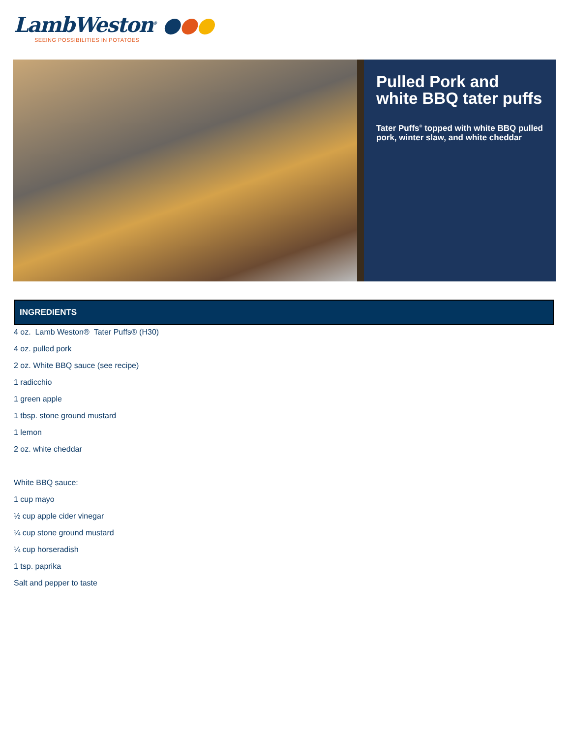LambWeston<sup>®</sup> ●●●
SEEING POSSIBILITIES IN POTATOES
Pulled Pork and white BBQ tater puffs
Tater Puffs<sup>®</sup> topped with white BBQ pulled pork, winter slaw, and white cheddar
INGREDIENTS
4 oz. Lamb Weston® Tater Puffs® (H30)
4 oz. pulled pork
2 oz. White BBQ sauce (see recipe)
1 radicchio
1 green apple
1 tbsp. stone ground mustard
1 lemon
2 oz. white cheddar
White BBQ sauce:
1 cup mayo
½ cup apple cider vinegar
¼ cup stone ground mustard
¼ cup horseradish
1 tsp. paprika
Salt and pepper to taste